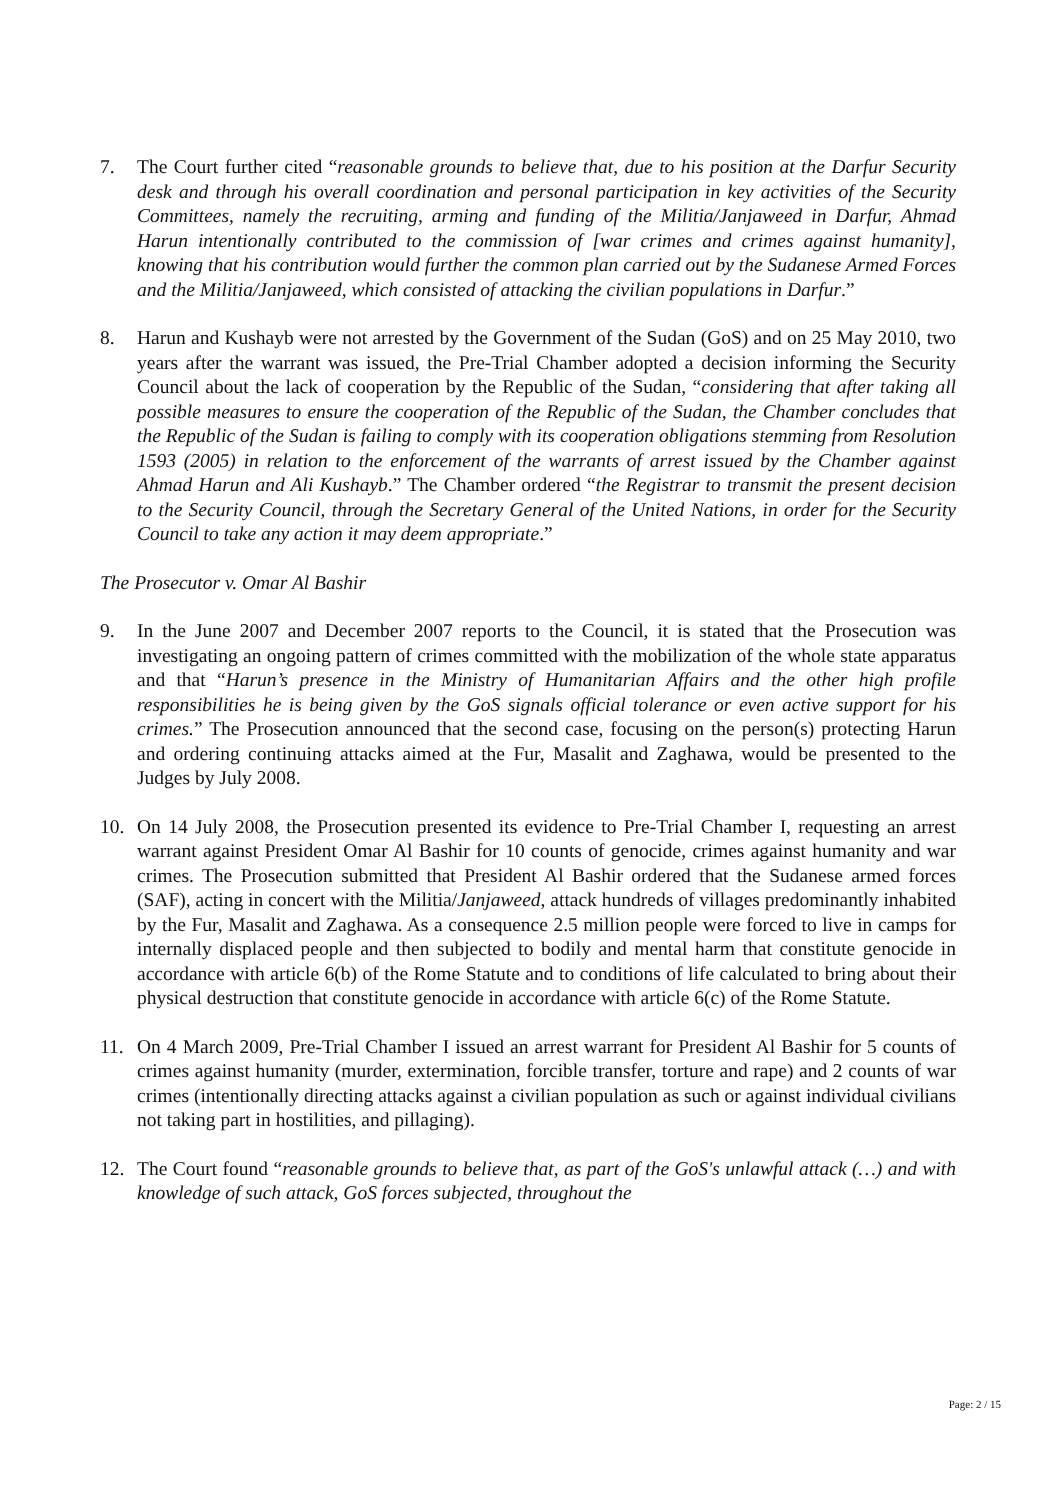7. The Court further cited “reasonable grounds to believe that, due to his position at the Darfur Security desk and through his overall coordination and personal participation in key activities of the Security Committees, namely the recruiting, arming and funding of the Militia/Janjaweed in Darfur, Ahmad Harun intentionally contributed to the commission of [war crimes and crimes against humanity], knowing that his contribution would further the common plan carried out by the Sudanese Armed Forces and the Militia/Janjaweed, which consisted of attacking the civilian populations in Darfur.”
8. Harun and Kushayb were not arrested by the Government of the Sudan (GoS) and on 25 May 2010, two years after the warrant was issued, the Pre-Trial Chamber adopted a decision informing the Security Council about the lack of cooperation by the Republic of the Sudan, “considering that after taking all possible measures to ensure the cooperation of the Republic of the Sudan, the Chamber concludes that the Republic of the Sudan is failing to comply with its cooperation obligations stemming from Resolution 1593 (2005) in relation to the enforcement of the warrants of arrest issued by the Chamber against Ahmad Harun and Ali Kushayb.” The Chamber ordered “the Registrar to transmit the present decision to the Security Council, through the Secretary General of the United Nations, in order for the Security Council to take any action it may deem appropriate.”
The Prosecutor v. Omar Al Bashir
9. In the June 2007 and December 2007 reports to the Council, it is stated that the Prosecution was investigating an ongoing pattern of crimes committed with the mobilization of the whole state apparatus and that “Harun’s presence in the Ministry of Humanitarian Affairs and the other high profile responsibilities he is being given by the GoS signals official tolerance or even active support for his crimes.” The Prosecution announced that the second case, focusing on the person(s) protecting Harun and ordering continuing attacks aimed at the Fur, Masalit and Zaghawa, would be presented to the Judges by July 2008.
10. On 14 July 2008, the Prosecution presented its evidence to Pre-Trial Chamber I, requesting an arrest warrant against President Omar Al Bashir for 10 counts of genocide, crimes against humanity and war crimes. The Prosecution submitted that President Al Bashir ordered that the Sudanese armed forces (SAF), acting in concert with the Militia/Janjaweed, attack hundreds of villages predominantly inhabited by the Fur, Masalit and Zaghawa. As a consequence 2.5 million people were forced to live in camps for internally displaced people and then subjected to bodily and mental harm that constitute genocide in accordance with article 6(b) of the Rome Statute and to conditions of life calculated to bring about their physical destruction that constitute genocide in accordance with article 6(c) of the Rome Statute.
11. On 4 March 2009, Pre-Trial Chamber I issued an arrest warrant for President Al Bashir for 5 counts of crimes against humanity (murder, extermination, forcible transfer, torture and rape) and 2 counts of war crimes (intentionally directing attacks against a civilian population as such or against individual civilians not taking part in hostilities, and pillaging).
12. The Court found “reasonable grounds to believe that, as part of the GoS's unlawful attack (…) and with knowledge of such attack, GoS forces subjected, throughout the
Page: 2 / 15